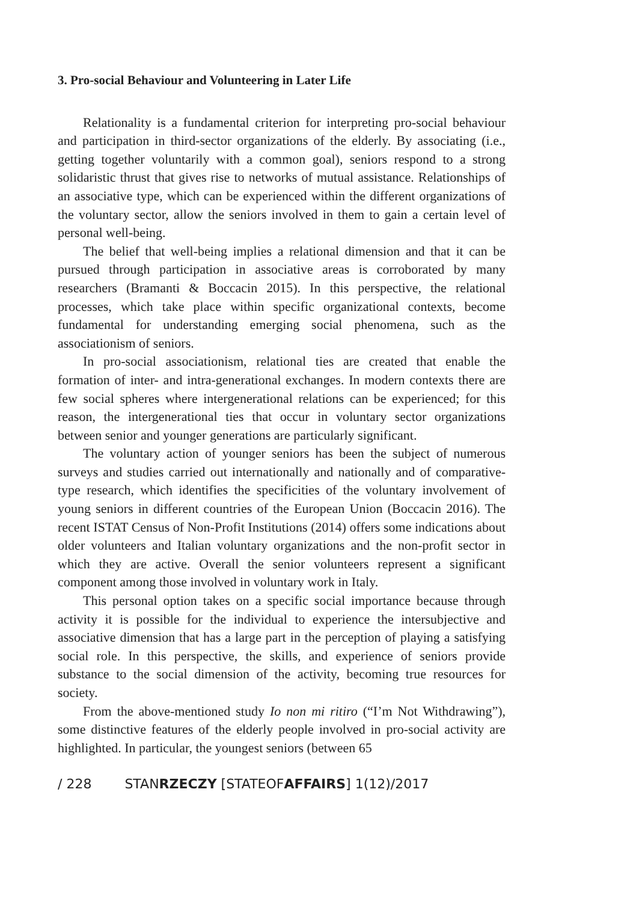3. Pro-social Behaviour and Volunteering in Later Life
Relationality is a fundamental criterion for interpreting pro-social behaviour and participation in third-sector organizations of the elderly. By associating (i.e., getting together voluntarily with a common goal), seniors respond to a strong solidaristic thrust that gives rise to networks of mutual assistance. Relationships of an associative type, which can be experienced within the different organizations of the voluntary sector, allow the seniors involved in them to gain a certain level of personal well-being.
The belief that well-being implies a relational dimension and that it can be pursued through participation in associative areas is corroborated by many researchers (Bramanti & Boccacin 2015). In this perspective, the relational processes, which take place within specific organizational contexts, become fundamental for understanding emerging social phenomena, such as the associationism of seniors.
In pro-social associationism, relational ties are created that enable the formation of inter- and intra-generational exchanges. In modern contexts there are few social spheres where intergenerational relations can be experienced; for this reason, the intergenerational ties that occur in voluntary sector organizations between senior and younger generations are particularly significant.
The voluntary action of younger seniors has been the subject of numerous surveys and studies carried out internationally and nationally and of comparative-type research, which identifies the specificities of the voluntary involvement of young seniors in different countries of the European Union (Boccacin 2016). The recent ISTAT Census of Non-Profit Institutions (2014) offers some indications about older volunteers and Italian voluntary organizations and the non-profit sector in which they are active. Overall the senior volunteers represent a significant component among those involved in voluntary work in Italy.
This personal option takes on a specific social importance because through activity it is possible for the individual to experience the intersubjective and associative dimension that has a large part in the perception of playing a satisfying social role. In this perspective, the skills, and experience of seniors provide substance to the social dimension of the activity, becoming true resources for society.
From the above-mentioned study Io non mi ritiro (“I’m Not Withdrawing”), some distinctive features of the elderly people involved in pro-social activity are highlighted. In particular, the youngest seniors (between 65
/ 228 STANRZECZY [STATEOFAFFAIRS] 1(12)/2017